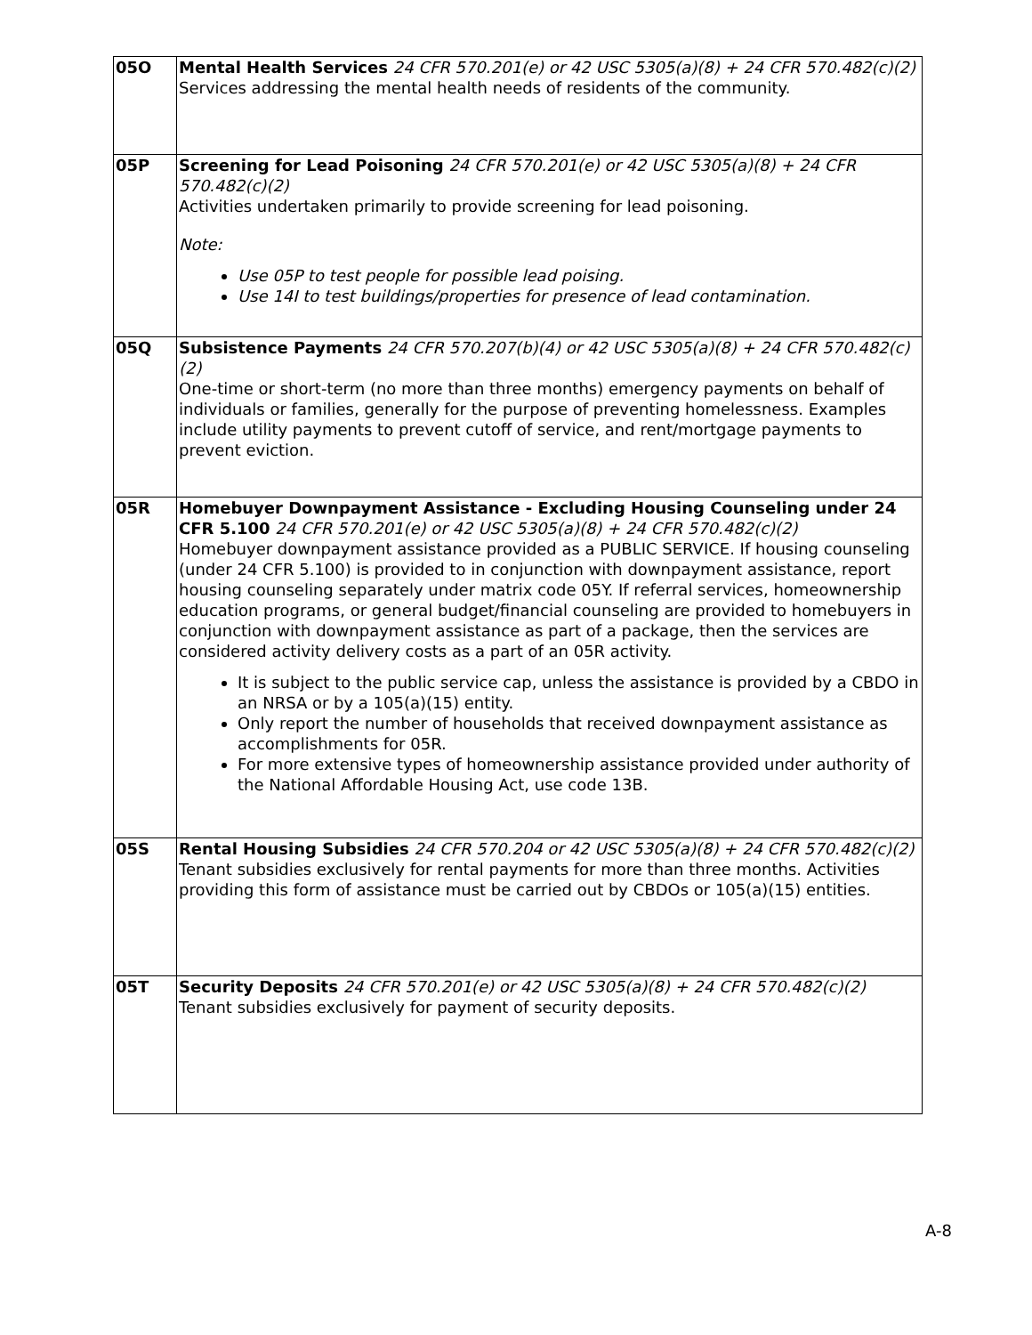| 05O | Mental Health Services 24 CFR 570.201(e) or 42 USC 5305(a)(8) + 24 CFR 570.482(c)(2) Services addressing the mental health needs of residents of the community. |
| 05P | Screening for Lead Poisoning 24 CFR 570.201(e) or 42 USC 5305(a)(8) + 24 CFR 570.482(c)(2) Activities undertaken primarily to provide screening for lead poisoning. Note: Use 05P to test people for possible lead poising. Use 14I to test buildings/properties for presence of lead contamination. |
| 05Q | Subsistence Payments 24 CFR 570.207(b)(4) or 42 USC 5305(a)(8) + 24 CFR 570.482(c)(2) One-time or short-term (no more than three months) emergency payments on behalf of individuals or families, generally for the purpose of preventing homelessness. Examples include utility payments to prevent cutoff of service, and rent/mortgage payments to prevent eviction. |
| 05R | Homebuyer Downpayment Assistance - Excluding Housing Counseling under 24 CFR 5.100 24 CFR 570.201(e) or 42 USC 5305(a)(8) + 24 CFR 570.482(c)(2) Homebuyer downpayment assistance provided as a PUBLIC SERVICE. If housing counseling (under 24 CFR 5.100) is provided to in conjunction with downpayment assistance, report housing counseling separately under matrix code 05Y. If referral services, homeownership education programs, or general budget/financial counseling are provided to homebuyers in conjunction with downpayment assistance as part of a package, then the services are considered activity delivery costs as a part of an 05R activity. It is subject to the public service cap, unless the assistance is provided by a CBDO in an NRSA or by a 105(a)(15) entity. Only report the number of households that received downpayment assistance as accomplishments for 05R. For more extensive types of homeownership assistance provided under authority of the National Affordable Housing Act, use code 13B. |
| 05S | Rental Housing Subsidies 24 CFR 570.204 or 42 USC 5305(a)(8) + 24 CFR 570.482(c)(2) Tenant subsidies exclusively for rental payments for more than three months. Activities providing this form of assistance must be carried out by CBDOs or 105(a)(15) entities. |
| 05T | Security Deposits 24 CFR 570.201(e) or 42 USC 5305(a)(8) + 24 CFR 570.482(c)(2) Tenant subsidies exclusively for payment of security deposits. |
A-8